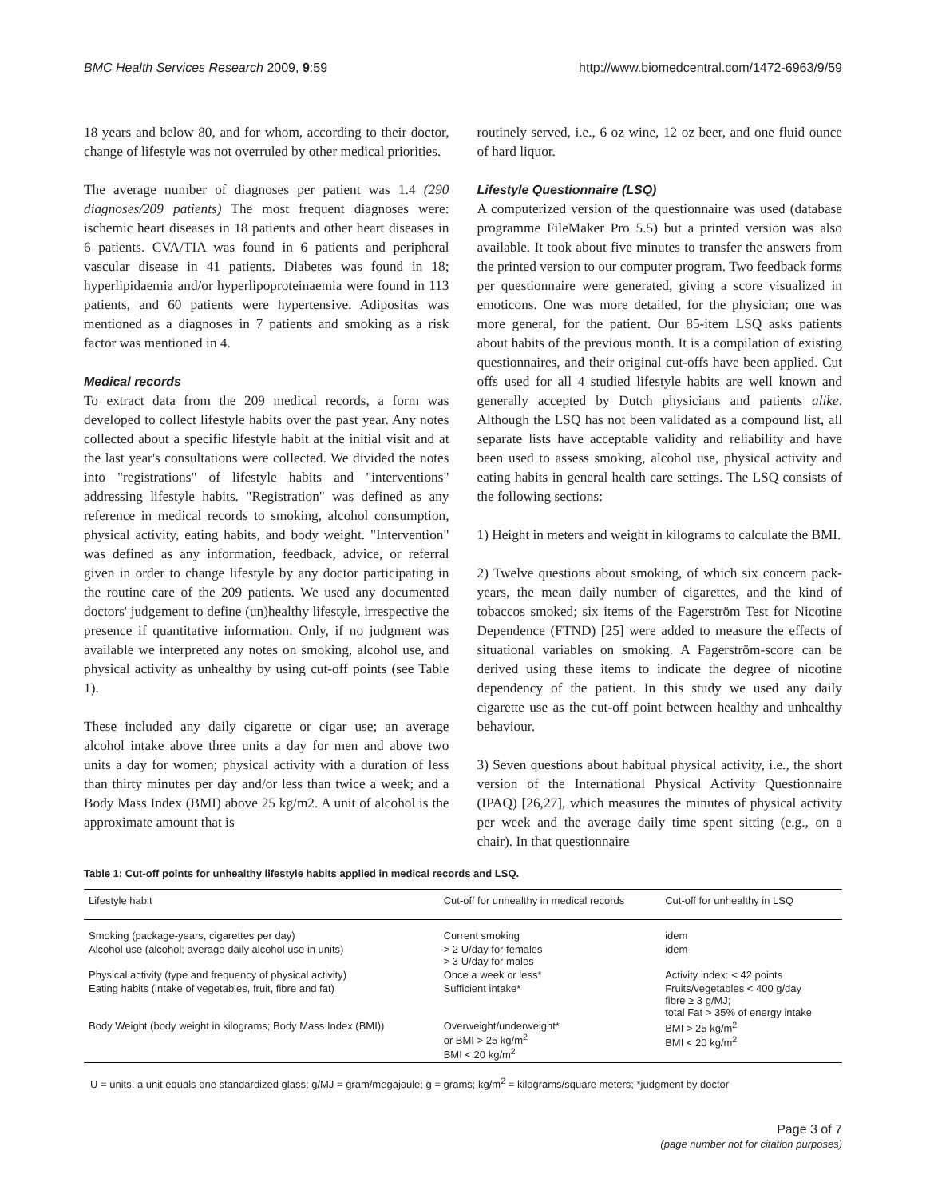BMC Health Services Research 2009, 9:59 http://www.biomedcentral.com/1472-6963/9/59
18 years and below 80, and for whom, according to their doctor, change of lifestyle was not overruled by other medical priorities.
The average number of diagnoses per patient was 1.4 (290 diagnoses/209 patients) The most frequent diagnoses were: ischemic heart diseases in 18 patients and other heart diseases in 6 patients. CVA/TIA was found in 6 patients and peripheral vascular disease in 41 patients. Diabetes was found in 18; hyperlipidaemia and/or hyperlipoproteinaemia were found in 113 patients, and 60 patients were hypertensive. Adipositas was mentioned as a diagnoses in 7 patients and smoking as a risk factor was mentioned in 4.
Medical records
To extract data from the 209 medical records, a form was developed to collect lifestyle habits over the past year. Any notes collected about a specific lifestyle habit at the initial visit and at the last year's consultations were collected. We divided the notes into "registrations" of lifestyle habits and "interventions" addressing lifestyle habits. "Registration" was defined as any reference in medical records to smoking, alcohol consumption, physical activity, eating habits, and body weight. "Intervention" was defined as any information, feedback, advice, or referral given in order to change lifestyle by any doctor participating in the routine care of the 209 patients. We used any documented doctors' judgement to define (un)healthy lifestyle, irrespective the presence if quantitative information. Only, if no judgment was available we interpreted any notes on smoking, alcohol use, and physical activity as unhealthy by using cut-off points (see Table 1).
These included any daily cigarette or cigar use; an average alcohol intake above three units a day for men and above two units a day for women; physical activity with a duration of less than thirty minutes per day and/or less than twice a week; and a Body Mass Index (BMI) above 25 kg/m2. A unit of alcohol is the approximate amount that is
routinely served, i.e., 6 oz wine, 12 oz beer, and one fluid ounce of hard liquor.
Lifestyle Questionnaire (LSQ)
A computerized version of the questionnaire was used (database programme FileMaker Pro 5.5) but a printed version was also available. It took about five minutes to transfer the answers from the printed version to our computer program. Two feedback forms per questionnaire were generated, giving a score visualized in emoticons. One was more detailed, for the physician; one was more general, for the patient. Our 85-item LSQ asks patients about habits of the previous month. It is a compilation of existing questionnaires, and their original cut-offs have been applied. Cut offs used for all 4 studied lifestyle habits are well known and generally accepted by Dutch physicians and patients alike. Although the LSQ has not been validated as a compound list, all separate lists have acceptable validity and reliability and have been used to assess smoking, alcohol use, physical activity and eating habits in general health care settings. The LSQ consists of the following sections:
1) Height in meters and weight in kilograms to calculate the BMI.
2) Twelve questions about smoking, of which six concern pack-years, the mean daily number of cigarettes, and the kind of tobaccos smoked; six items of the Fagerström Test for Nicotine Dependence (FTND) [25] were added to measure the effects of situational variables on smoking. A Fagerström-score can be derived using these items to indicate the degree of nicotine dependency of the patient. In this study we used any daily cigarette use as the cut-off point between healthy and unhealthy behaviour.
3) Seven questions about habitual physical activity, i.e., the short version of the International Physical Activity Questionnaire (IPAQ) [26,27], which measures the minutes of physical activity per week and the average daily time spent sitting (e.g., on a chair). In that questionnaire
Table 1: Cut-off points for unhealthy lifestyle habits applied in medical records and LSQ.
| Lifestyle habit | Cut-off for unhealthy in medical records | Cut-off for unhealthy in LSQ |
| --- | --- | --- |
| Smoking (package-years, cigarettes per day) | Current smoking | idem |
| Alcohol use (alcohol; average daily alcohol use in units) | > 2 U/day for females > 3 U/day for males | idem |
| Physical activity (type and frequency of physical activity) | Once a week or less* | Activity index: < 42 points |
| Eating habits (intake of vegetables, fruit, fibre and fat) | Sufficient intake* | Fruits/vegetables < 400 g/day fibre ≥ 3 g/MJ; total Fat > 35% of energy intake |
| Body Weight (body weight in kilograms; Body Mass Index (BMI)) | Overweight/underweight* or BMI > 25 kg/m<sup>2</sup> BMI < 20 kg/m<sup>2</sup> | BMI > 25 kg/m<sup>2</sup> BMI < 20 kg/m<sup>2</sup> |
U = units, a unit equals one standardized glass; g/MJ = gram/megajoule; g = grams; kg/m<sup>2</sup> = kilograms/square meters; *judgment by doctor
Page 3 of 7
(page number not for citation purposes)